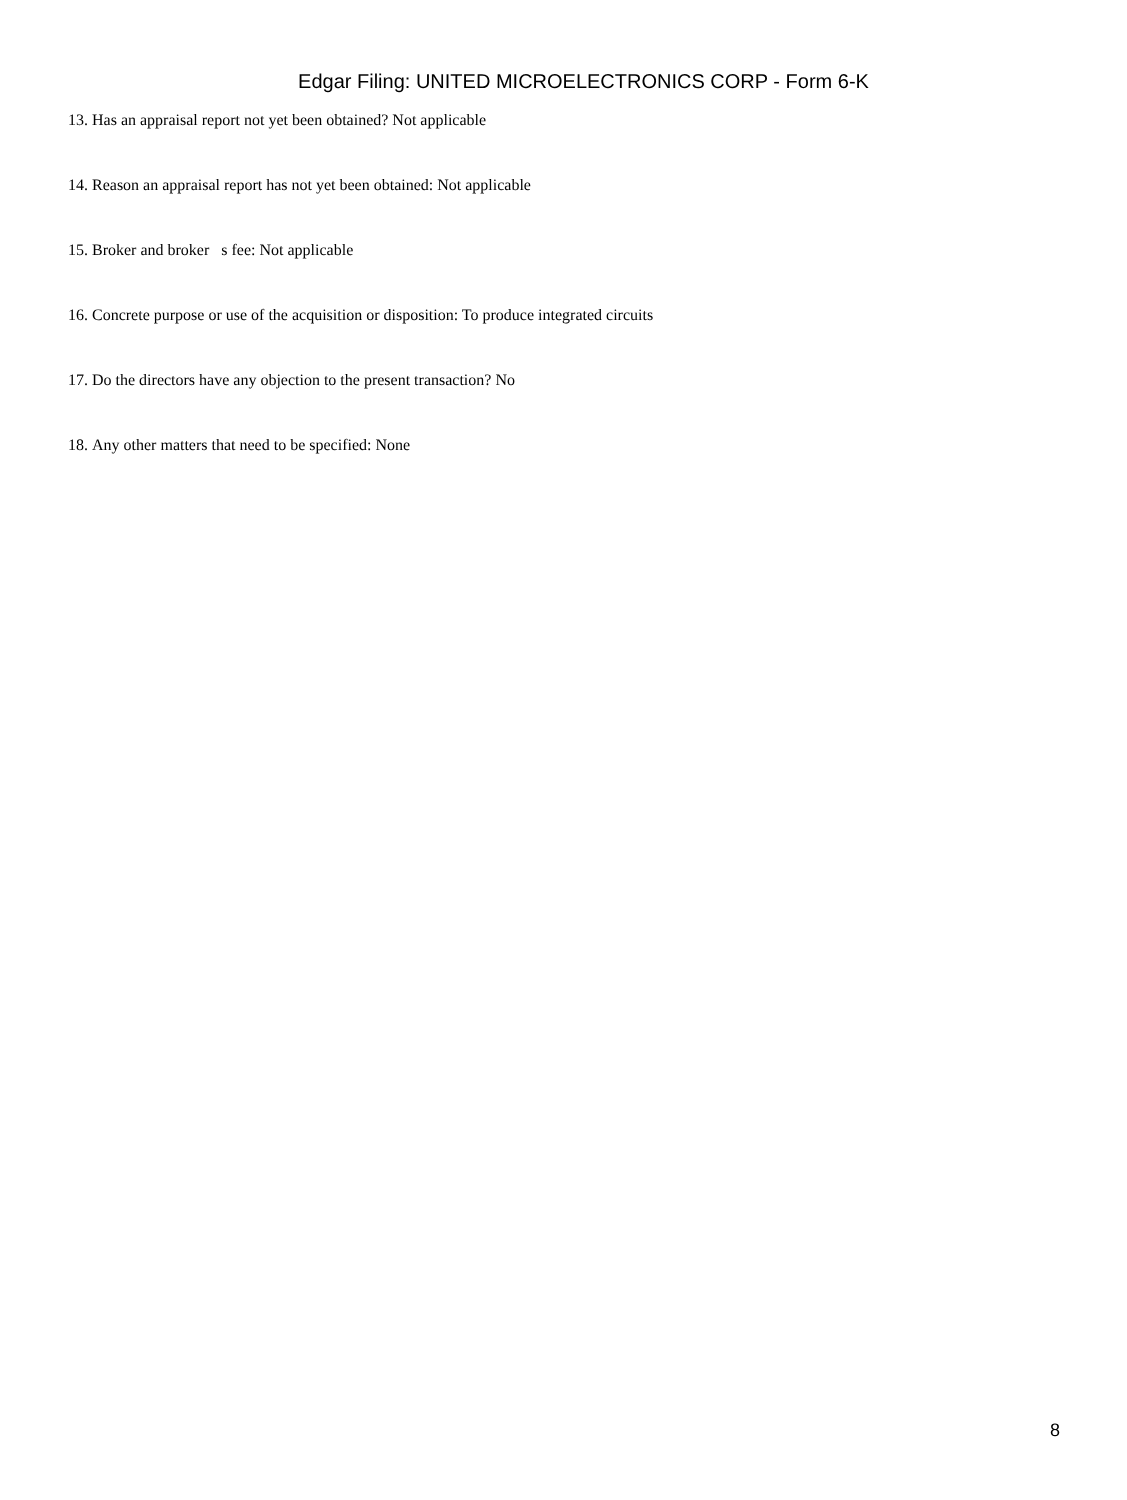Edgar Filing: UNITED MICROELECTRONICS CORP - Form 6-K
13. Has an appraisal report not yet been obtained? Not applicable
14. Reason an appraisal report has not yet been obtained: Not applicable
15. Broker and broker s fee: Not applicable
16. Concrete purpose or use of the acquisition or disposition: To produce integrated circuits
17. Do the directors have any objection to the present transaction? No
18. Any other matters that need to be specified: None
8